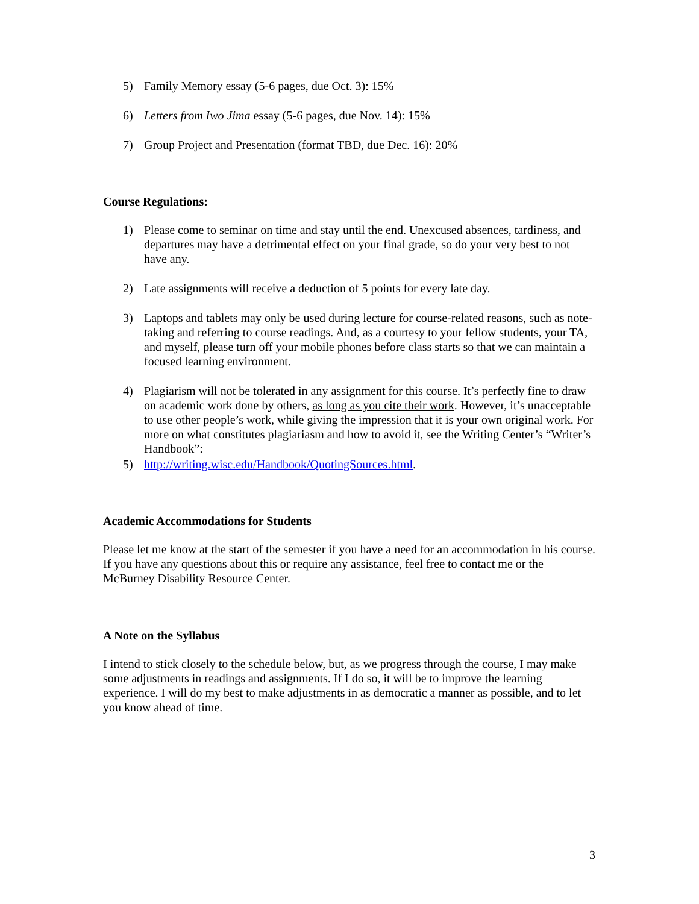5) Family Memory essay (5-6 pages, due Oct. 3): 15%
6) Letters from Iwo Jima essay (5-6 pages, due Nov. 14): 15%
7) Group Project and Presentation (format TBD, due Dec. 16): 20%
Course Regulations:
1) Please come to seminar on time and stay until the end. Unexcused absences, tardiness, and departures may have a detrimental effect on your final grade, so do your very best to not have any.
2) Late assignments will receive a deduction of 5 points for every late day.
3) Laptops and tablets may only be used during lecture for course-related reasons, such as note-taking and referring to course readings. And, as a courtesy to your fellow students, your TA, and myself, please turn off your mobile phones before class starts so that we can maintain a focused learning environment.
4) Plagiarism will not be tolerated in any assignment for this course. It’s perfectly fine to draw on academic work done by others, as long as you cite their work. However, it’s unacceptable to use other people’s work, while giving the impression that it is your own original work. For more on what constitutes plagiariasm and how to avoid it, see the Writing Center’s “Writer’s Handbook”:
5) http://writing.wisc.edu/Handbook/QuotingSources.html.
Academic Accommodations for Students
Please let me know at the start of the semester if you have a need for an accommodation in his course. If you have any questions about this or require any assistance, feel free to contact me or the McBurney Disability Resource Center.
A Note on the Syllabus
I intend to stick closely to the schedule below, but, as we progress through the course, I may make some adjustments in readings and assignments. If I do so, it will be to improve the learning experience. I will do my best to make adjustments in as democratic a manner as possible, and to let you know ahead of time.
3